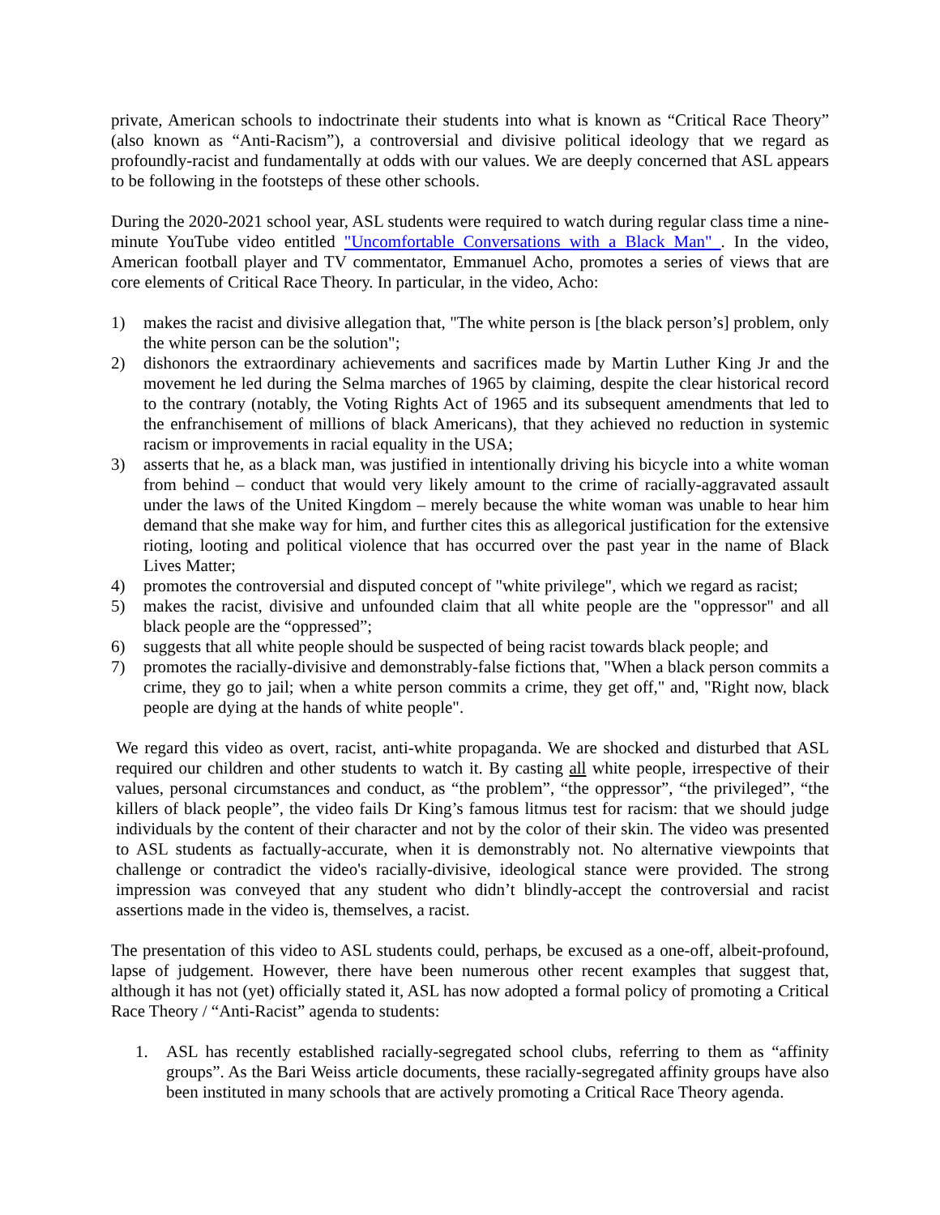private, American schools to indoctrinate their students into what is known as “Critical Race Theory” (also known as “Anti-Racism”), a controversial and divisive political ideology that we regard as profoundly-racist and fundamentally at odds with our values. We are deeply concerned that ASL appears to be following in the footsteps of these other schools.
During the 2020-2021 school year, ASL students were required to watch during regular class time a nine-minute YouTube video entitled "Uncomfortable Conversations with a Black Man" . In the video, American football player and TV commentator, Emmanuel Acho, promotes a series of views that are core elements of Critical Race Theory. In particular, in the video, Acho:
1) makes the racist and divisive allegation that, "The white person is [the black person’s] problem, only the white person can be the solution";
2) dishonors the extraordinary achievements and sacrifices made by Martin Luther King Jr and the movement he led during the Selma marches of 1965 by claiming, despite the clear historical record to the contrary (notably, the Voting Rights Act of 1965 and its subsequent amendments that led to the enfranchisement of millions of black Americans), that they achieved no reduction in systemic racism or improvements in racial equality in the USA;
3) asserts that he, as a black man, was justified in intentionally driving his bicycle into a white woman from behind – conduct that would very likely amount to the crime of racially-aggravated assault under the laws of the United Kingdom – merely because the white woman was unable to hear him demand that she make way for him, and further cites this as allegorical justification for the extensive rioting, looting and political violence that has occurred over the past year in the name of Black Lives Matter;
4) promotes the controversial and disputed concept of "white privilege", which we regard as racist;
5) makes the racist, divisive and unfounded claim that all white people are the "oppressor" and all black people are the “oppressed”;
6) suggests that all white people should be suspected of being racist towards black people; and
7) promotes the racially-divisive and demonstrably-false fictions that, "When a black person commits a crime, they go to jail; when a white person commits a crime, they get off," and, "Right now, black people are dying at the hands of white people".
We regard this video as overt, racist, anti-white propaganda. We are shocked and disturbed that ASL required our children and other students to watch it. By casting all white people, irrespective of their values, personal circumstances and conduct, as “the problem”, “the oppressor”, “the privileged”, “the killers of black people”, the video fails Dr King’s famous litmus test for racism: that we should judge individuals by the content of their character and not by the color of their skin. The video was presented to ASL students as factually-accurate, when it is demonstrably not. No alternative viewpoints that challenge or contradict the video's racially-divisive, ideological stance were provided. The strong impression was conveyed that any student who didn’t blindly-accept the controversial and racist assertions made in the video is, themselves, a racist.
The presentation of this video to ASL students could, perhaps, be excused as a one-off, albeit-profound, lapse of judgement. However, there have been numerous other recent examples that suggest that, although it has not (yet) officially stated it, ASL has now adopted a formal policy of promoting a Critical Race Theory / “Anti-Racist” agenda to students:
1. ASL has recently established racially-segregated school clubs, referring to them as “affinity groups”. As the Bari Weiss article documents, these racially-segregated affinity groups have also been instituted in many schools that are actively promoting a Critical Race Theory agenda.